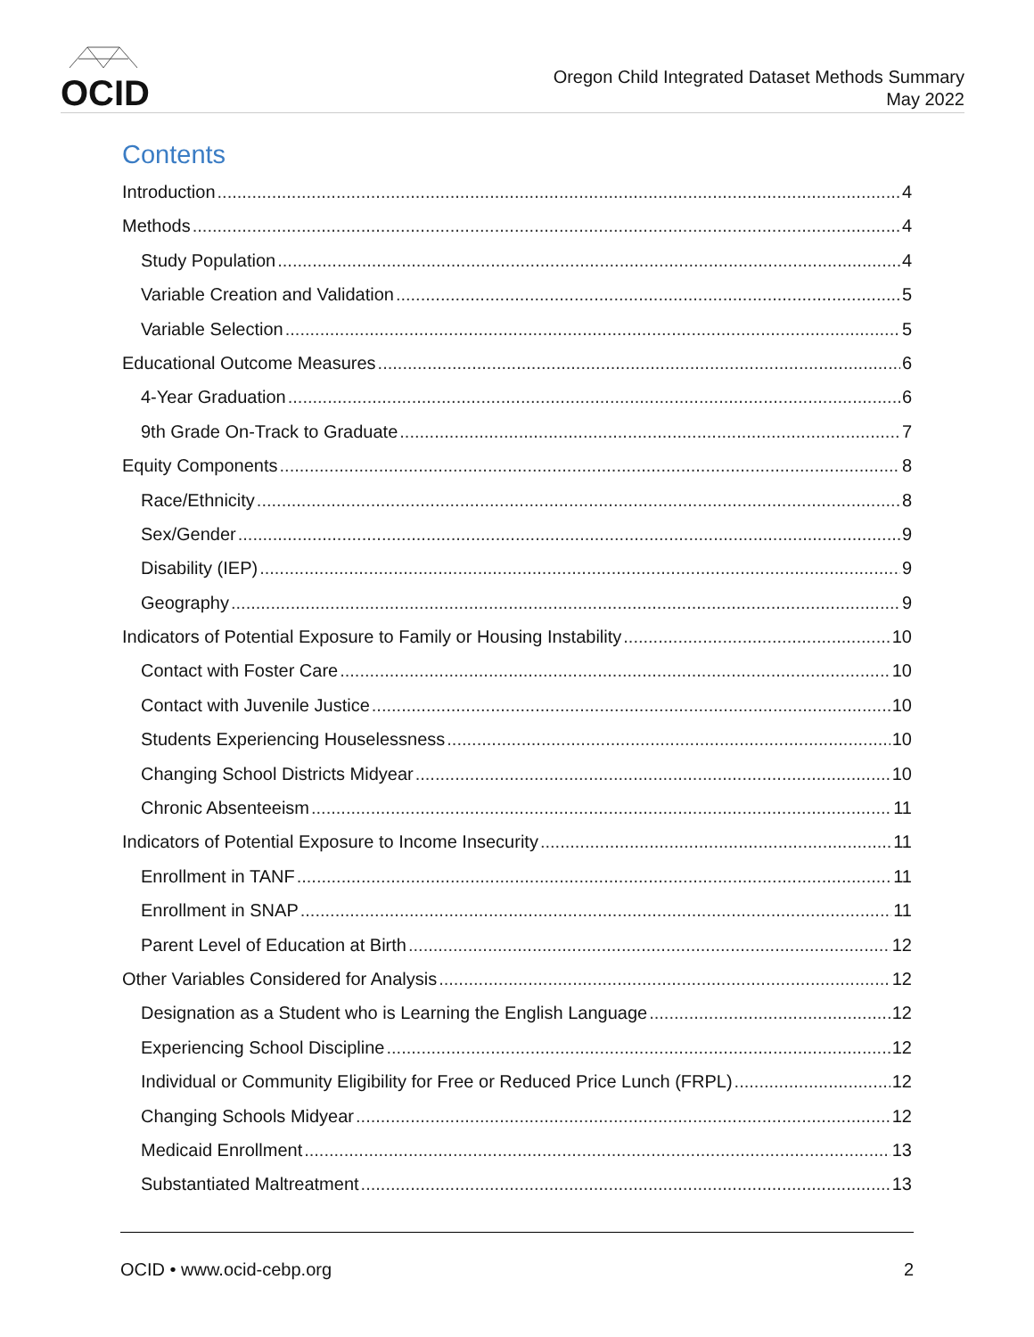OCID
Oregon Child Integrated Dataset Methods Summary
May 2022
Contents
Introduction 4
Methods 4
Study Population 4
Variable Creation and Validation 5
Variable Selection 5
Educational Outcome Measures 6
4-Year Graduation 6
9th Grade On-Track to Graduate 7
Equity Components 8
Race/Ethnicity 8
Sex/Gender 9
Disability (IEP) 9
Geography 9
Indicators of Potential Exposure to Family or Housing Instability 10
Contact with Foster Care 10
Contact with Juvenile Justice 10
Students Experiencing Houselessness 10
Changing School Districts Midyear 10
Chronic Absenteeism 11
Indicators of Potential Exposure to Income Insecurity 11
Enrollment in TANF 11
Enrollment in SNAP 11
Parent Level of Education at Birth 12
Other Variables Considered for Analysis 12
Designation as a Student who is Learning the English Language 12
Experiencing School Discipline 12
Individual or Community Eligibility for Free or Reduced Price Lunch (FRPL) 12
Changing Schools Midyear 12
Medicaid Enrollment 13
Substantiated Maltreatment 13
OCID • www.ocid-cebp.org 2